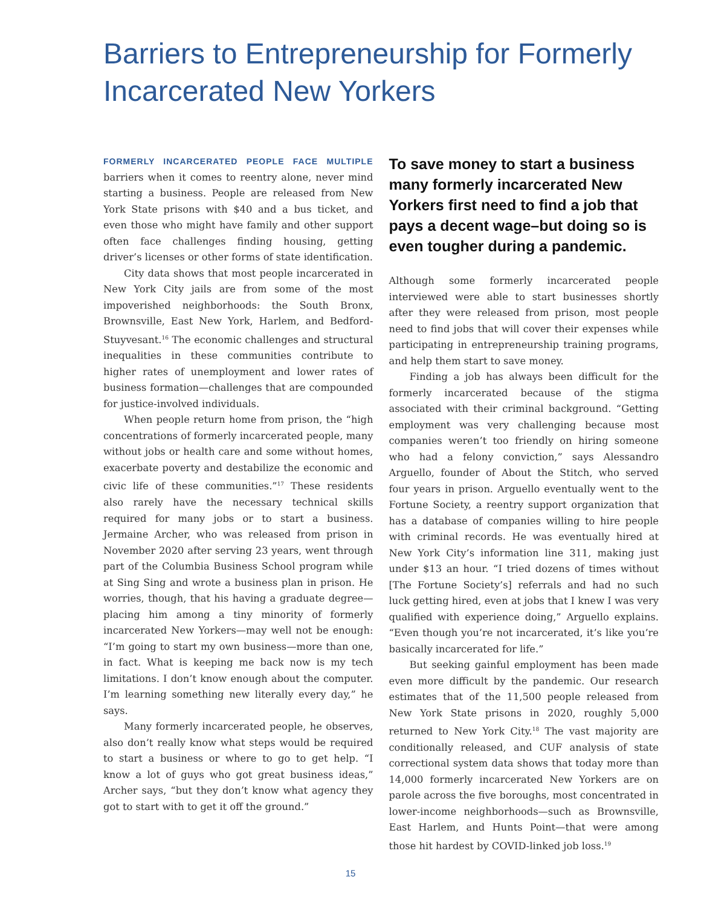Barriers to Entrepreneurship for Formerly Incarcerated New Yorkers
FORMERLY INCARCERATED PEOPLE FACE MULTIPLE barriers when it comes to reentry alone, never mind starting a business. People are released from New York State prisons with $40 and a bus ticket, and even those who might have family and other support often face challenges finding housing, getting driver’s licenses or other forms of state identification.
City data shows that most people incarcerated in New York City jails are from some of the most impoverished neighborhoods: the South Bronx, Brownsville, East New York, Harlem, and Bedford-Stuyvesant.<sup>16</sup> The economic challenges and structural inequalities in these communities contribute to higher rates of unemployment and lower rates of business formation—challenges that are compounded for justice-involved individuals.
When people return home from prison, the “high concentrations of formerly incarcerated people, many without jobs or health care and some without homes, exacerbate poverty and destabilize the economic and civic life of these communities.”<sup>17</sup> These residents also rarely have the necessary technical skills required for many jobs or to start a business. Jermaine Archer, who was released from prison in November 2020 after serving 23 years, went through part of the Columbia Business School program while at Sing Sing and wrote a business plan in prison. He worries, though, that his having a graduate degree—placing him among a tiny minority of formerly incarcerated New Yorkers—may well not be enough: “I’m going to start my own business—more than one, in fact. What is keeping me back now is my tech limitations. I don’t know enough about the computer. I’m learning something new literally every day,” he says.
Many formerly incarcerated people, he observes, also don’t really know what steps would be required to start a business or where to go to get help. “I know a lot of guys who got great business ideas,” Archer says, “but they don’t know what agency they got to start with to get it off the ground.”
To save money to start a business many formerly incarcerated New Yorkers first need to find a job that pays a decent wage–but doing so is even tougher during a pandemic.
Although some formerly incarcerated people interviewed were able to start businesses shortly after they were released from prison, most people need to find jobs that will cover their expenses while participating in entrepreneurship training programs, and help them start to save money.
Finding a job has always been difficult for the formerly incarcerated because of the stigma associated with their criminal background. “Getting employment was very challenging because most companies weren’t too friendly on hiring someone who had a felony conviction,” says Alessandro Arguello, founder of About the Stitch, who served four years in prison. Arguello eventually went to the Fortune Society, a reentry support organization that has a database of companies willing to hire people with criminal records. He was eventually hired at New York City’s information line 311, making just under $13 an hour. “I tried dozens of times without [The Fortune Society’s] referrals and had no such luck getting hired, even at jobs that I knew I was very qualified with experience doing,” Arguello explains. “Even though you’re not incarcerated, it’s like you’re basically incarcerated for life.”
But seeking gainful employment has been made even more difficult by the pandemic. Our research estimates that of the 11,500 people released from New York State prisons in 2020, roughly 5,000 returned to New York City.<sup>18</sup> The vast majority are conditionally released, and CUF analysis of state correctional system data shows that today more than 14,000 formerly incarcerated New Yorkers are on parole across the five boroughs, most concentrated in lower-income neighborhoods—such as Brownsville, East Harlem, and Hunts Point—that were among those hit hardest by COVID-linked job loss.<sup>19</sup>
15